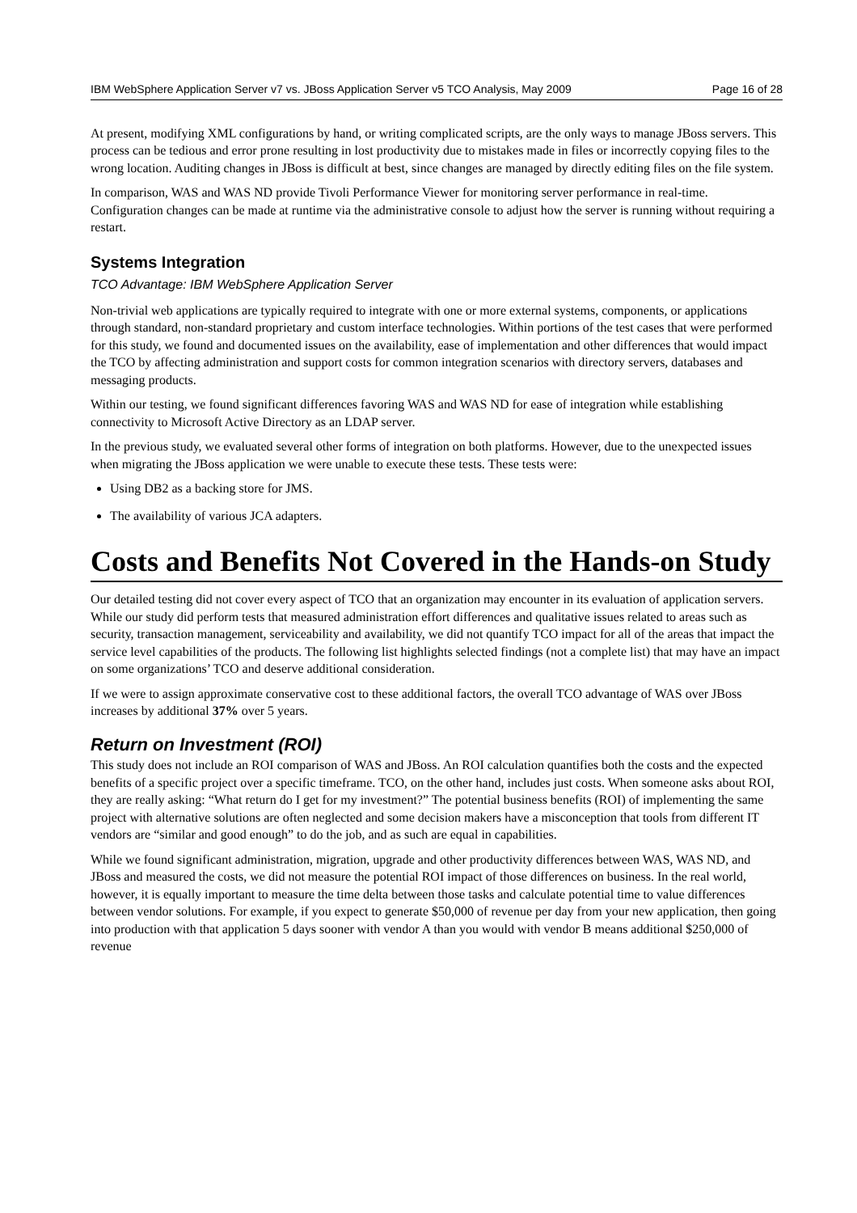IBM WebSphere Application Server v7 vs. JBoss Application Server v5 TCO Analysis, May 2009 Page 16 of 28
At present, modifying XML configurations by hand, or writing complicated scripts, are the only ways to manage JBoss servers. This process can be tedious and error prone resulting in lost productivity due to mistakes made in files or incorrectly copying files to the wrong location. Auditing changes in JBoss is difficult at best, since changes are managed by directly editing files on the file system.
In comparison, WAS and WAS ND provide Tivoli Performance Viewer for monitoring server performance in real-time. Configuration changes can be made at runtime via the administrative console to adjust how the server is running without requiring a restart.
Systems Integration
TCO Advantage: IBM WebSphere Application Server
Non-trivial web applications are typically required to integrate with one or more external systems, components, or applications through standard, non-standard proprietary and custom interface technologies. Within portions of the test cases that were performed for this study, we found and documented issues on the availability, ease of implementation and other differences that would impact the TCO by affecting administration and support costs for common integration scenarios with directory servers, databases and messaging products.
Within our testing, we found significant differences favoring WAS and WAS ND for ease of integration while establishing connectivity to Microsoft Active Directory as an LDAP server.
In the previous study, we evaluated several other forms of integration on both platforms. However, due to the unexpected issues when migrating the JBoss application we were unable to execute these tests. These tests were:
Using DB2 as a backing store for JMS.
The availability of various JCA adapters.
Costs and Benefits Not Covered in the Hands-on Study
Our detailed testing did not cover every aspect of TCO that an organization may encounter in its evaluation of application servers. While our study did perform tests that measured administration effort differences and qualitative issues related to areas such as security, transaction management, serviceability and availability, we did not quantify TCO impact for all of the areas that impact the service level capabilities of the products. The following list highlights selected findings (not a complete list) that may have an impact on some organizations’ TCO and deserve additional consideration.
If we were to assign approximate conservative cost to these additional factors, the overall TCO advantage of WAS over JBoss increases by additional 37% over 5 years.
Return on Investment (ROI)
This study does not include an ROI comparison of WAS and JBoss. An ROI calculation quantifies both the costs and the expected benefits of a specific project over a specific timeframe. TCO, on the other hand, includes just costs. When someone asks about ROI, they are really asking: “What return do I get for my investment?” The potential business benefits (ROI) of implementing the same project with alternative solutions are often neglected and some decision makers have a misconception that tools from different IT vendors are “similar and good enough” to do the job, and as such are equal in capabilities.
While we found significant administration, migration, upgrade and other productivity differences between WAS, WAS ND, and JBoss and measured the costs, we did not measure the potential ROI impact of those differences on business. In the real world, however, it is equally important to measure the time delta between those tasks and calculate potential time to value differences between vendor solutions. For example, if you expect to generate $50,000 of revenue per day from your new application, then going into production with that application 5 days sooner with vendor A than you would with vendor B means additional $250,000 of revenue